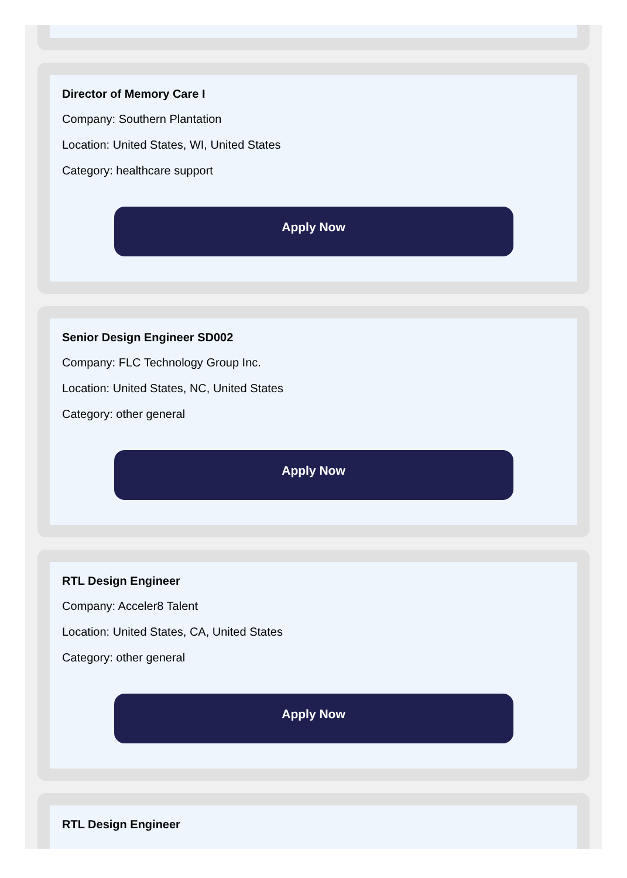Director of Memory Care I
Company: Southern Plantation
Location: United States, WI, United States
Category: healthcare support
Apply Now
Senior Design Engineer SD002
Company: FLC Technology Group Inc.
Location: United States, NC, United States
Category: other general
Apply Now
RTL Design Engineer
Company: Acceler8 Talent
Location: United States, CA, United States
Category: other general
Apply Now
RTL Design Engineer